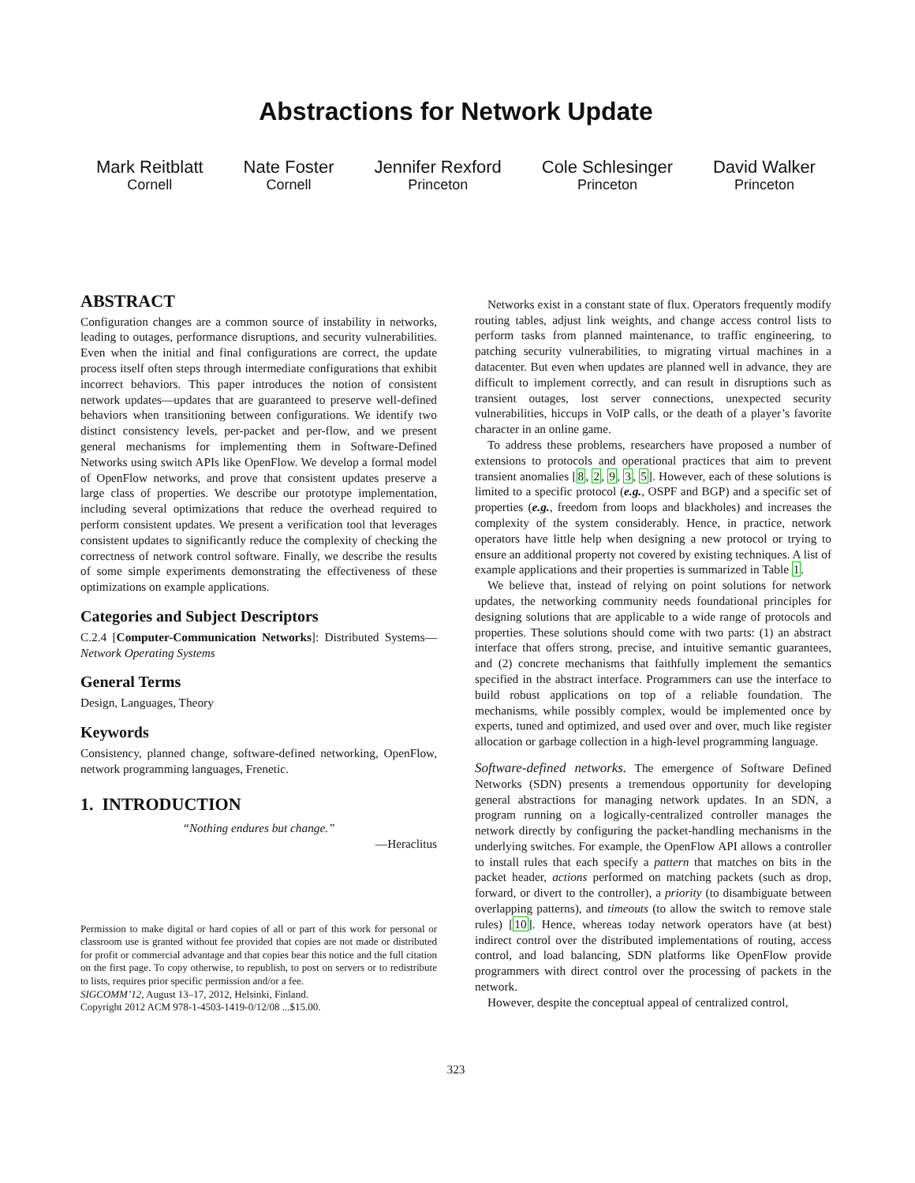Abstractions for Network Update
Mark Reitblatt
Cornell
Nate Foster
Cornell
Jennifer Rexford
Princeton
Cole Schlesinger
Princeton
David Walker
Princeton
ABSTRACT
Configuration changes are a common source of instability in networks, leading to outages, performance disruptions, and security vulnerabilities. Even when the initial and final configurations are correct, the update process itself often steps through intermediate configurations that exhibit incorrect behaviors. This paper introduces the notion of consistent network updates—updates that are guaranteed to preserve well-defined behaviors when transitioning between configurations. We identify two distinct consistency levels, per-packet and per-flow, and we present general mechanisms for implementing them in Software-Defined Networks using switch APIs like OpenFlow. We develop a formal model of OpenFlow networks, and prove that consistent updates preserve a large class of properties. We describe our prototype implementation, including several optimizations that reduce the overhead required to perform consistent updates. We present a verification tool that leverages consistent updates to significantly reduce the complexity of checking the correctness of network control software. Finally, we describe the results of some simple experiments demonstrating the effectiveness of these optimizations on example applications.
Categories and Subject Descriptors
C.2.4 [Computer-Communication Networks]: Distributed Systems—Network Operating Systems
General Terms
Design, Languages, Theory
Keywords
Consistency, planned change, software-defined networking, OpenFlow, network programming languages, Frenetic.
1. INTRODUCTION
“Nothing endures but change.”
—Heraclitus
Permission to make digital or hard copies of all or part of this work for personal or classroom use is granted without fee provided that copies are not made or distributed for profit or commercial advantage and that copies bear this notice and the full citation on the first page. To copy otherwise, to republish, to post on servers or to redistribute to lists, requires prior specific permission and/or a fee.
SIGCOMM’12, August 13–17, 2012, Helsinki, Finland.
Copyright 2012 ACM 978-1-4503-1419-0/12/08 ...$15.00.
Networks exist in a constant state of flux. Operators frequently modify routing tables, adjust link weights, and change access control lists to perform tasks from planned maintenance, to traffic engineering, to patching security vulnerabilities, to migrating virtual machines in a datacenter. But even when updates are planned well in advance, they are difficult to implement correctly, and can result in disruptions such as transient outages, lost server connections, unexpected security vulnerabilities, hiccups in VoIP calls, or the death of a player’s favorite character in an online game.
To address these problems, researchers have proposed a number of extensions to protocols and operational practices that aim to prevent transient anomalies [8, 2, 9, 3, 5]. However, each of these solutions is limited to a specific protocol (e.g., OSPF and BGP) and a specific set of properties (e.g., freedom from loops and blackholes) and increases the complexity of the system considerably. Hence, in practice, network operators have little help when designing a new protocol or trying to ensure an additional property not covered by existing techniques. A list of example applications and their properties is summarized in Table 1.
We believe that, instead of relying on point solutions for network updates, the networking community needs foundational principles for designing solutions that are applicable to a wide range of protocols and properties. These solutions should come with two parts: (1) an abstract interface that offers strong, precise, and intuitive semantic guarantees, and (2) concrete mechanisms that faithfully implement the semantics specified in the abstract interface. Programmers can use the interface to build robust applications on top of a reliable foundation. The mechanisms, while possibly complex, would be implemented once by experts, tuned and optimized, and used over and over, much like register allocation or garbage collection in a high-level programming language.
Software-defined networks. The emergence of Software Defined Networks (SDN) presents a tremendous opportunity for developing general abstractions for managing network updates. In an SDN, a program running on a logically-centralized controller manages the network directly by configuring the packet-handling mechanisms in the underlying switches. For example, the OpenFlow API allows a controller to install rules that each specify a pattern that matches on bits in the packet header, actions performed on matching packets (such as drop, forward, or divert to the controller), a priority (to disambiguate between overlapping patterns), and timeouts (to allow the switch to remove stale rules) [10]. Hence, whereas today network operators have (at best) indirect control over the distributed implementations of routing, access control, and load balancing, SDN platforms like OpenFlow provide programmers with direct control over the processing of packets in the network.
However, despite the conceptual appeal of centralized control,
323